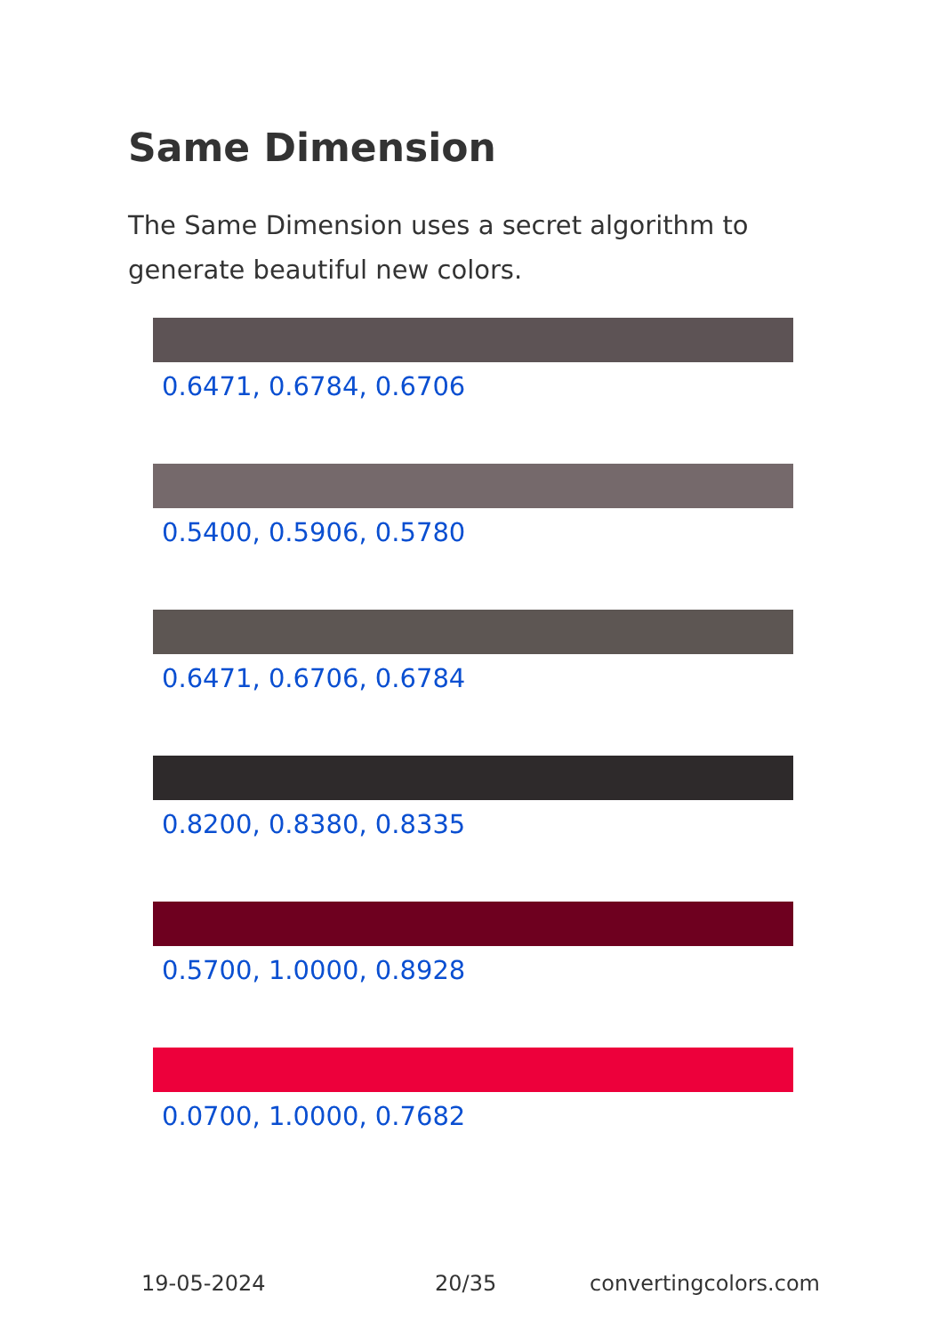Same Dimension
The Same Dimension uses a secret algorithm to generate beautiful new colors.
0.6471, 0.6784, 0.6706
0.5400, 0.5906, 0.5780
0.6471, 0.6706, 0.6784
0.8200, 0.8380, 0.8335
0.5700, 1.0000, 0.8928
0.0700, 1.0000, 0.7682
19-05-2024 20/35 convertingcolors.com